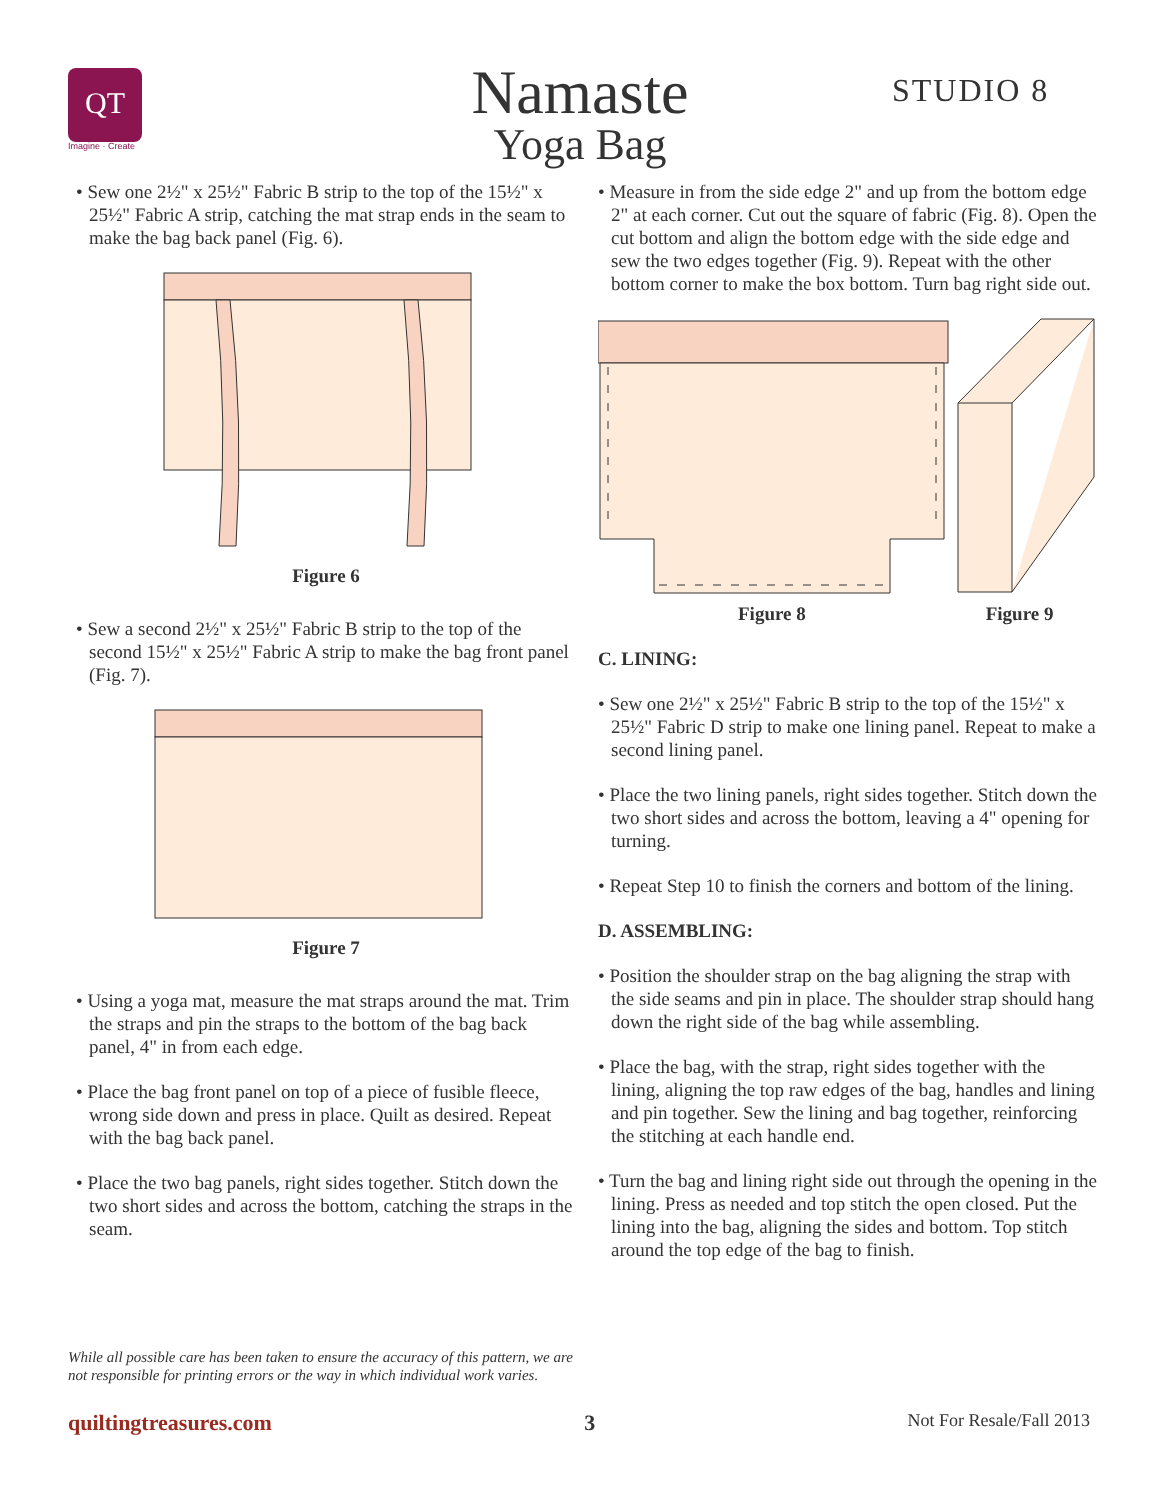QT
Imagine · Create
Namaste
Yoga Bag
STUDIO 8
• Sew one 2½" x 25½" Fabric B strip to the top of the 15½" x 25½" Fabric A strip, catching the mat strap ends in the seam to make the bag back panel (Fig. 6).
Figure 6
• Sew a second 2½" x 25½" Fabric B strip to the top of the second 15½" x 25½" Fabric A strip to make the bag front panel (Fig. 7).
Figure 7
• Using a yoga mat, measure the mat straps around the mat. Trim the straps and pin the straps to the bottom of the bag back panel, 4" in from each edge.
• Place the bag front panel on top of a piece of fusible fleece, wrong side down and press in place. Quilt as desired. Repeat with the bag back panel.
• Place the two bag panels, right sides together. Stitch down the two short sides and across the bottom, catching the straps in the seam.
While all possible care has been taken to ensure the accuracy of this pattern, we are not responsible for printing errors or the way in which individual work varies.
• Measure in from the side edge 2" and up from the bottom edge 2" at each corner. Cut out the square of fabric (Fig. 8). Open the cut bottom and align the bottom edge with the side edge and sew the two edges together (Fig. 9). Repeat with the other bottom corner to make the box bottom. Turn bag right side out.
Figure 8 Figure 9
C. LINING:
• Sew one 2½" x 25½" Fabric B strip to the top of the 15½" x 25½" Fabric D strip to make one lining panel. Repeat to make a second lining panel.
• Place the two lining panels, right sides together. Stitch down the two short sides and across the bottom, leaving a 4" opening for turning.
• Repeat Step 10 to finish the corners and bottom of the lining.
D. ASSEMBLING:
• Position the shoulder strap on the bag aligning the strap with the side seams and pin in place. The shoulder strap should hang down the right side of the bag while assembling.
• Place the bag, with the strap, right sides together with the lining, aligning the top raw edges of the bag, handles and lining and pin together. Sew the lining and bag together, reinforcing the stitching at each handle end.
• Turn the bag and lining right side out through the opening in the lining. Press as needed and top stitch the open closed. Put the lining into the bag, aligning the sides and bottom. Top stitch around the top edge of the bag to finish.
quiltingtreasures.com 3 Not For Resale/Fall 2013